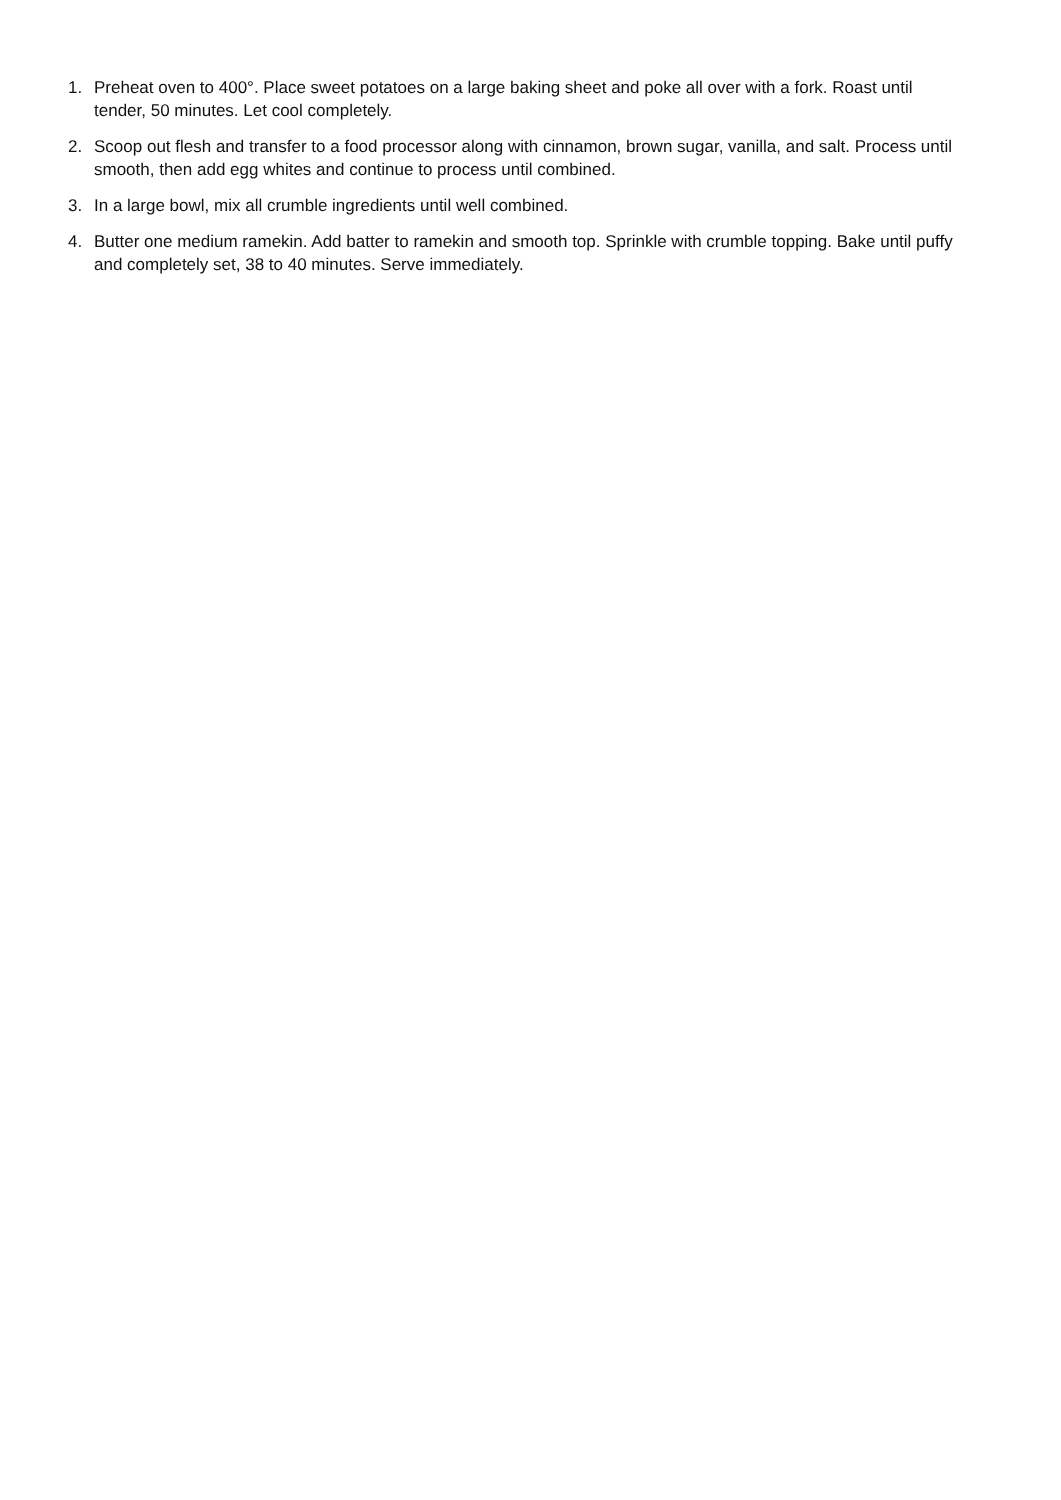1. Preheat oven to 400°. Place sweet potatoes on a large baking sheet and poke all over with a fork. Roast until tender, 50 minutes. Let cool completely.
2. Scoop out flesh and transfer to a food processor along with cinnamon, brown sugar, vanilla, and salt. Process until smooth, then add egg whites and continue to process until combined.
3. In a large bowl, mix all crumble ingredients until well combined.
4. Butter one medium ramekin. Add batter to ramekin and smooth top. Sprinkle with crumble topping. Bake until puffy and completely set, 38 to 40 minutes. Serve immediately.